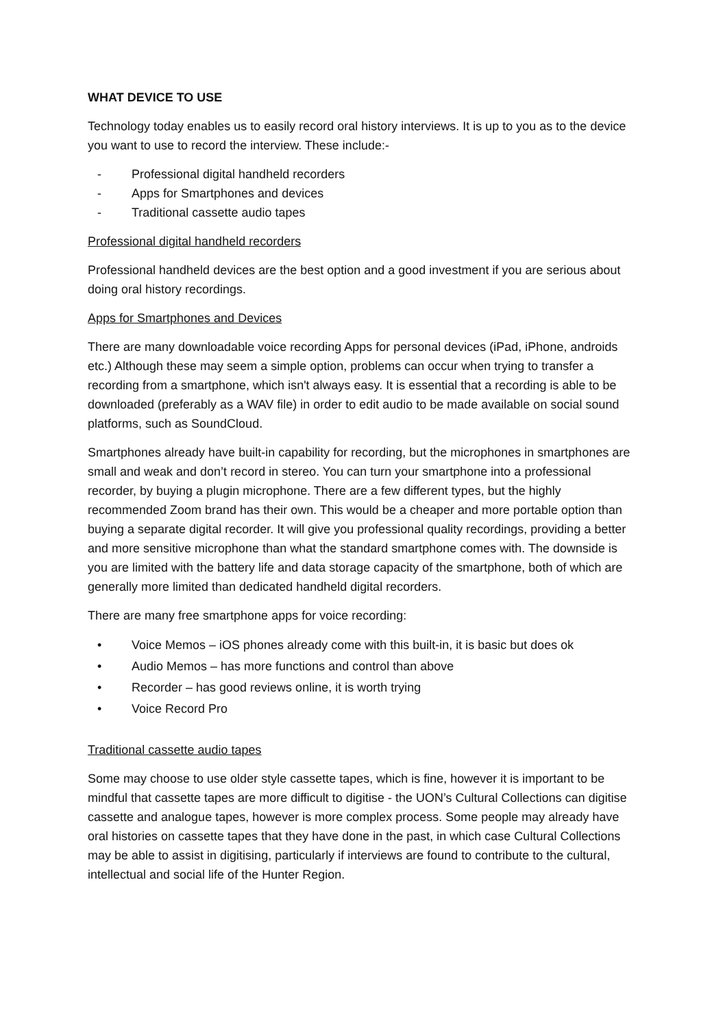WHAT DEVICE TO USE
Technology today enables us to easily record oral history interviews. It is up to you as to the device you want to use to record the interview. These include:-
- Professional digital handheld recorders
- Apps for Smartphones and devices
- Traditional cassette audio tapes
Professional digital handheld recorders
Professional handheld devices are the best option and a good investment if you are serious about doing oral history recordings.
Apps for Smartphones and Devices
There are many downloadable voice recording Apps for personal devices (iPad, iPhone, androids etc.) Although these may seem a simple option, problems can occur when trying to transfer a recording from a smartphone, which isn't always easy. It is essential that a recording is able to be downloaded (preferably as a WAV file) in order to edit audio to be made available on social sound platforms, such as SoundCloud.
Smartphones already have built-in capability for recording, but the microphones in smartphones are small and weak and don’t record in stereo. You can turn your smartphone into a professional recorder, by buying a plugin microphone. There are a few different types, but the highly recommended Zoom brand has their own. This would be a cheaper and more portable option than buying a separate digital recorder. It will give you professional quality recordings, providing a better and more sensitive microphone than what the standard smartphone comes with. The downside is you are limited with the battery life and data storage capacity of the smartphone, both of which are generally more limited than dedicated handheld digital recorders.
There are many free smartphone apps for voice recording:
• Voice Memos – iOS phones already come with this built-in, it is basic but does ok
• Audio Memos – has more functions and control than above
• Recorder – has good reviews online, it is worth trying
• Voice Record Pro
Traditional cassette audio tapes
Some may choose to use older style cassette tapes, which is fine, however it is important to be mindful that cassette tapes are more difficult to digitise - the UON’s Cultural Collections can digitise cassette and analogue tapes, however is more complex process. Some people may already have oral histories on cassette tapes that they have done in the past, in which case Cultural Collections may be able to assist in digitising, particularly if interviews are found to contribute to the cultural, intellectual and social life of the Hunter Region.